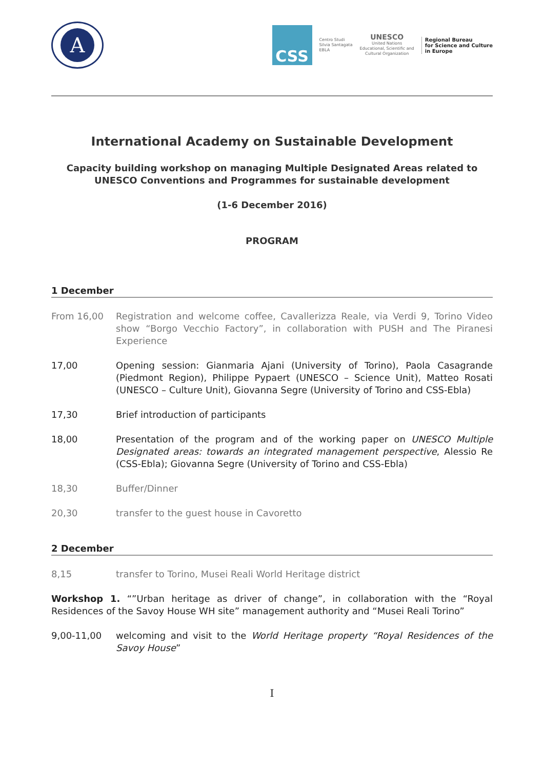A
CSS
Centro Studi
Silvia Santagata
EBLA
UNESCO
United Nations
Educational, Scientific and
Cultural Organization
Regional Bureau
for Science and Culture
in Europe
International Academy on Sustainable Development
Capacity building workshop on managing Multiple Designated Areas related to UNESCO Conventions and Programmes for sustainable development
(1-6 December 2016)
PROGRAM
1 December
From 16,00 Registration and welcome coffee, Cavallerizza Reale, via Verdi 9, Torino Video show “Borgo Vecchio Factory”, in collaboration with PUSH and The Piranesi Experience
17,00 Opening session: Gianmaria Ajani (University of Torino), Paola Casagrande (Piedmont Region), Philippe Pypaert (UNESCO – Science Unit), Matteo Rosati (UNESCO – Culture Unit), Giovanna Segre (University of Torino and CSS-Ebla)
17,30 Brief introduction of participants
18,00 Presentation of the program and of the working paper on UNESCO Multiple Designated areas: towards an integrated management perspective, Alessio Re (CSS-Ebla); Giovanna Segre (University of Torino and CSS-Ebla)
18,30 Buffer/Dinner
20,30 transfer to the guest house in Cavoretto
2 December
8,15 transfer to Torino, Musei Reali World Heritage district
Workshop 1. “”Urban heritage as driver of change”, in collaboration with the “Royal Residences of the Savoy House WH site” management authority and “Musei Reali Torino”
9,00-11,00 welcoming and visit to the World Heritage property “Royal Residences of the Savoy House”
I